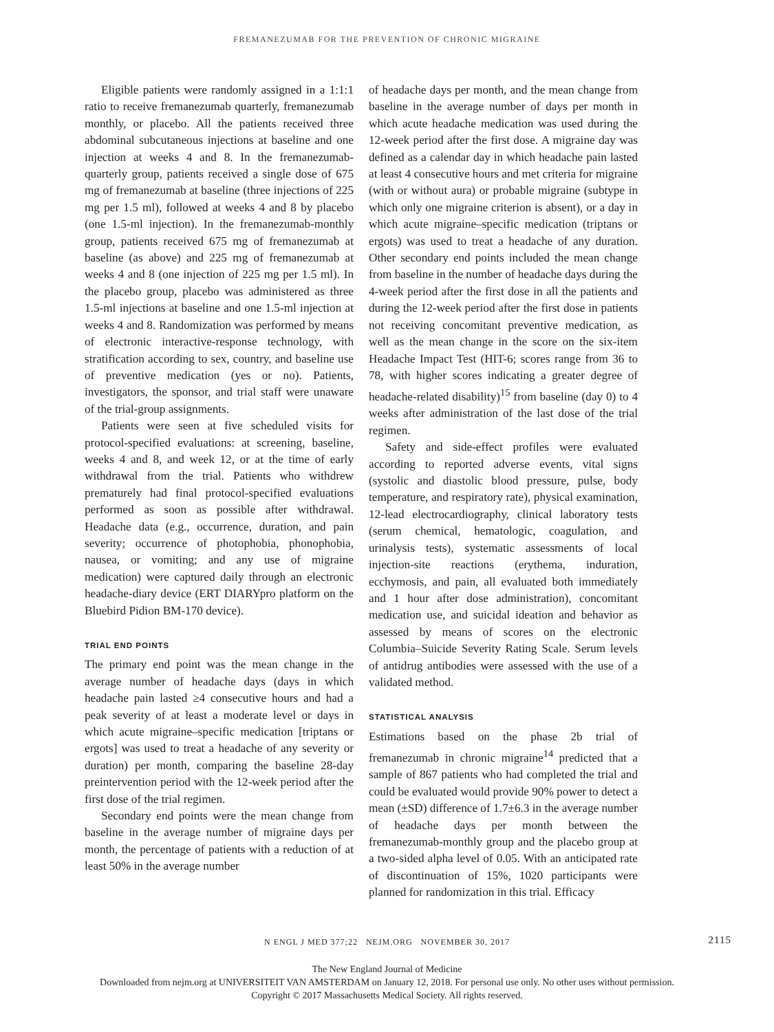FREMANEZUMAB FOR THE PREVENTION OF CHRONIC MIGRAINE
Eligible patients were randomly assigned in a 1:1:1 ratio to receive fremanezumab quarterly, fremanezumab monthly, or placebo. All the patients received three abdominal subcutaneous injections at baseline and one injection at weeks 4 and 8. In the fremanezumab-quarterly group, patients received a single dose of 675 mg of fremanezumab at baseline (three injections of 225 mg per 1.5 ml), followed at weeks 4 and 8 by placebo (one 1.5-ml injection). In the fremanezumab-monthly group, patients received 675 mg of fremanezumab at baseline (as above) and 225 mg of fremanezumab at weeks 4 and 8 (one injection of 225 mg per 1.5 ml). In the placebo group, placebo was administered as three 1.5-ml injections at baseline and one 1.5-ml injection at weeks 4 and 8. Randomization was performed by means of electronic interactive-response technology, with stratification according to sex, country, and baseline use of preventive medication (yes or no). Patients, investigators, the sponsor, and trial staff were unaware of the trial-group assignments.
Patients were seen at five scheduled visits for protocol-specified evaluations: at screening, baseline, weeks 4 and 8, and week 12, or at the time of early withdrawal from the trial. Patients who withdrew prematurely had final protocol-specified evaluations performed as soon as possible after withdrawal. Headache data (e.g., occurrence, duration, and pain severity; occurrence of photophobia, phonophobia, nausea, or vomiting; and any use of migraine medication) were captured daily through an electronic headache-diary device (ERT DIARYpro platform on the Bluebird Pidion BM-170 device).
TRIAL END POINTS
The primary end point was the mean change in the average number of headache days (days in which headache pain lasted ≥4 consecutive hours and had a peak severity of at least a moderate level or days in which acute migraine–specific medication [triptans or ergots] was used to treat a headache of any severity or duration) per month, comparing the baseline 28-day preintervention period with the 12-week period after the first dose of the trial regimen.
Secondary end points were the mean change from baseline in the average number of migraine days per month, the percentage of patients with a reduction of at least 50% in the average number
of headache days per month, and the mean change from baseline in the average number of days per month in which acute headache medication was used during the 12-week period after the first dose. A migraine day was defined as a calendar day in which headache pain lasted at least 4 consecutive hours and met criteria for migraine (with or without aura) or probable migraine (subtype in which only one migraine criterion is absent), or a day in which acute migraine–specific medication (triptans or ergots) was used to treat a headache of any duration. Other secondary end points included the mean change from baseline in the number of headache days during the 4-week period after the first dose in all the patients and during the 12-week period after the first dose in patients not receiving concomitant preventive medication, as well as the mean change in the score on the six-item Headache Impact Test (HIT-6; scores range from 36 to 78, with higher scores indicating a greater degree of headache-related disability)<sup>15</sup> from baseline (day 0) to 4 weeks after administration of the last dose of the trial regimen.
Safety and side-effect profiles were evaluated according to reported adverse events, vital signs (systolic and diastolic blood pressure, pulse, body temperature, and respiratory rate), physical examination, 12-lead electrocardiography, clinical laboratory tests (serum chemical, hematologic, coagulation, and urinalysis tests), systematic assessments of local injection-site reactions (erythema, induration, ecchymosis, and pain, all evaluated both immediately and 1 hour after dose administration), concomitant medication use, and suicidal ideation and behavior as assessed by means of scores on the electronic Columbia–Suicide Severity Rating Scale. Serum levels of antidrug antibodies were assessed with the use of a validated method.
STATISTICAL ANALYSIS
Estimations based on the phase 2b trial of fremanezumab in chronic migraine<sup>14</sup> predicted that a sample of 867 patients who had completed the trial and could be evaluated would provide 90% power to detect a mean (±SD) difference of 1.7±6.3 in the average number of headache days per month between the fremanezumab-monthly group and the placebo group at a two-sided alpha level of 0.05. With an anticipated rate of discontinuation of 15%, 1020 participants were planned for randomization in this trial. Efficacy
N ENGL J MED 377;22 NEJM.ORG NOVEMBER 30, 2017 2115
The New England Journal of Medicine
Downloaded from nejm.org at UNIVERSITEIT VAN AMSTERDAM on January 12, 2018. For personal use only. No other uses without permission.
Copyright © 2017 Massachusetts Medical Society. All rights reserved.